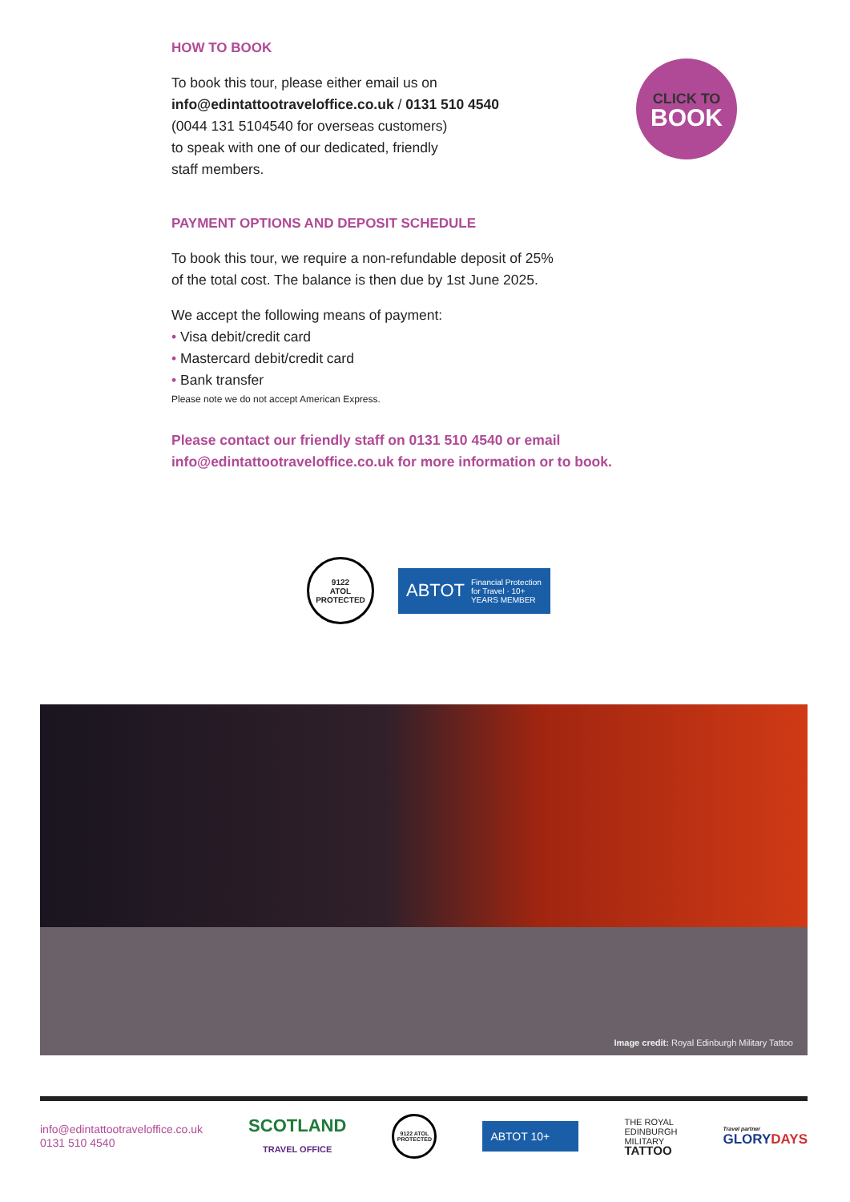HOW TO BOOK
To book this tour, please either email us on
info@edintattootraveloffice.co.uk / 0131 510 4540
(0044 131 5104540 for overseas customers)
to speak with one of our dedicated, friendly
staff members.
PAYMENT OPTIONS AND DEPOSIT SCHEDULE
To book this tour, we require a non-refundable deposit of 25%
of the total cost. The balance is then due by 1st June 2025.
We accept the following means of payment:
• Visa debit/credit card
• Mastercard debit/credit card
• Bank transfer
Please note we do not accept American Express.
Please contact our friendly staff on 0131 510 4540 or email
info@edintattootraveloffice.co.uk for more information or to book.
CLICK TO
BOOK
9122
ATOL
PROTECTED
ABTOT Financial Protection for Travel · 10+ YEARS MEMBER
Image credit: Royal Edinburgh Military Tattoo
info@edintattootraveloffice.co.uk
0131 510 4540
SCOTLAND
TRAVEL OFFICE
9122 ATOL PROTECTED
ABTOT 10+
THE ROYAL
EDINBURGH
MILITARY
TATTOO
Travel partner
GLORYDAYS